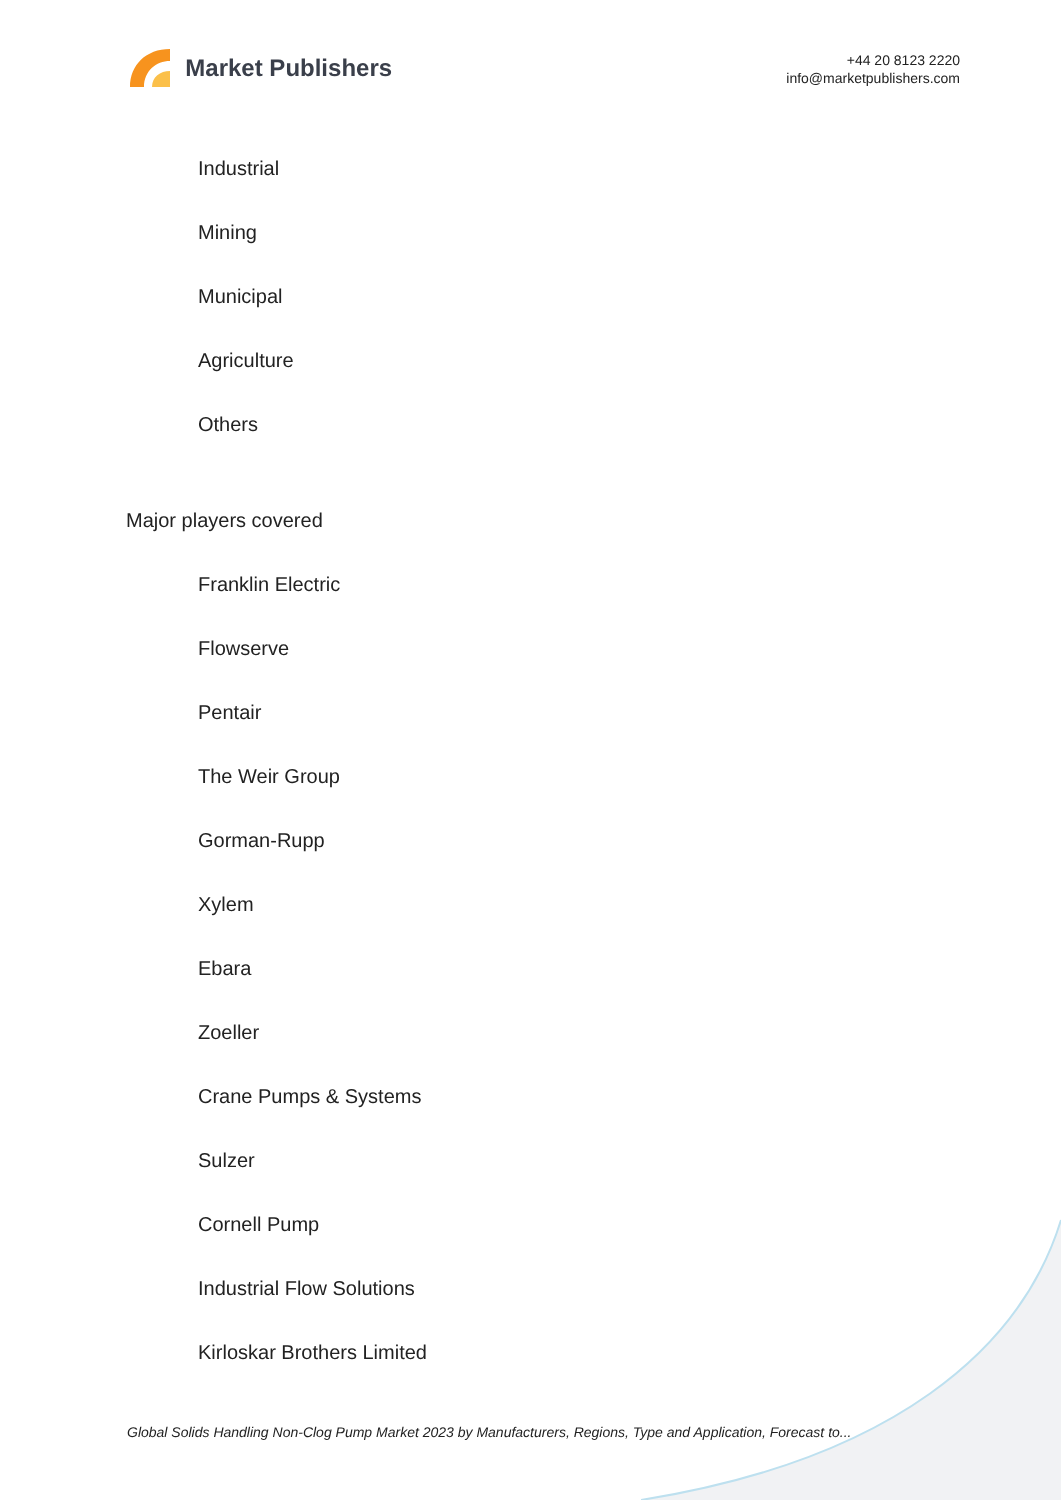Market Publishers
+44 20 8123 2220
info@marketpublishers.com
Industrial
Mining
Municipal
Agriculture
Others
Major players covered
Franklin Electric
Flowserve
Pentair
The Weir Group
Gorman-Rupp
Xylem
Ebara
Zoeller
Crane Pumps & Systems
Sulzer
Cornell Pump
Industrial Flow Solutions
Kirloskar Brothers Limited
Global Solids Handling Non-Clog Pump Market 2023 by Manufacturers, Regions, Type and Application, Forecast to...